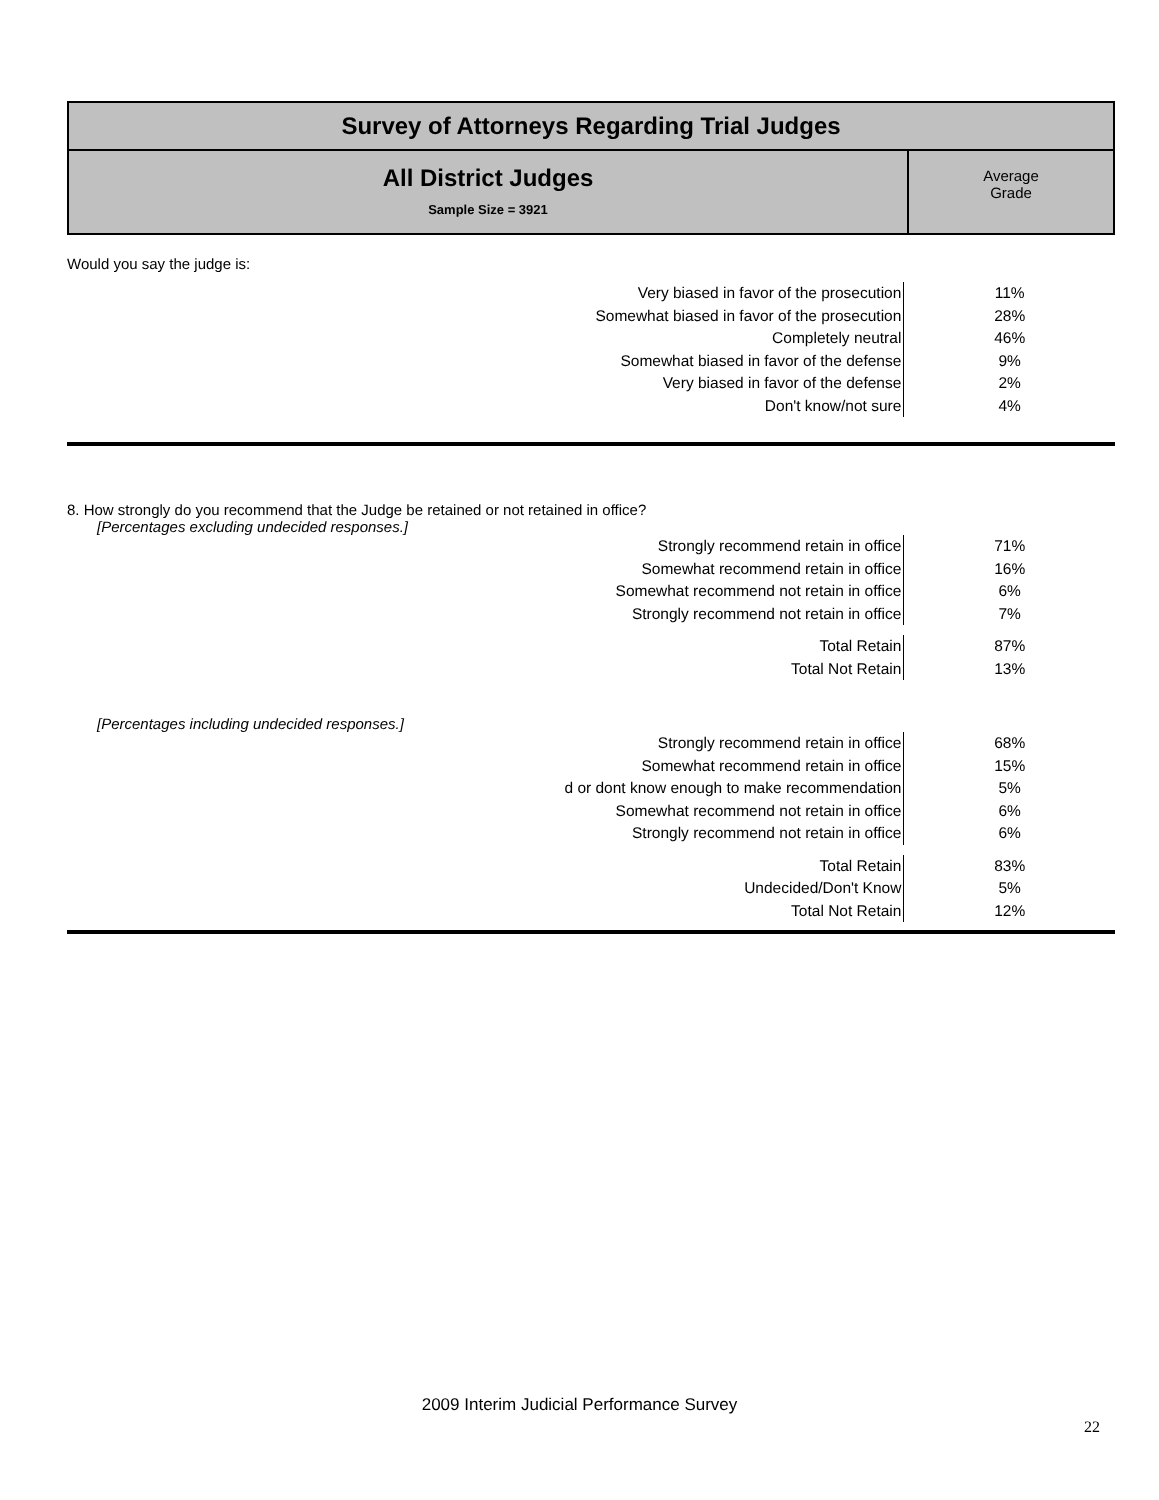| Survey of Attorneys Regarding Trial Judges | |
| All District Judges Sample Size = 3921 | Average Grade |
Would you say the judge is:
| Very biased in favor of the prosecution | 11% |
| Somewhat biased in favor of the prosecution | 28% |
| Completely neutral | 46% |
| Somewhat biased in favor of the defense | 9% |
| Very biased in favor of the defense | 2% |
| Don't know/not sure | 4% |
8. How strongly do you recommend that the Judge be retained or not retained in office?
[Percentages excluding undecided responses.]
| Strongly recommend retain in office | 71% |
| Somewhat recommend retain in office | 16% |
| Somewhat recommend not retain in office | 6% |
| Strongly recommend not retain in office | 7% |
| Total Retain | 87% |
| Total Not Retain | 13% |
[Percentages including undecided responses.]
| Strongly recommend retain in office | 68% |
| Somewhat recommend retain in office | 15% |
| d or dont know enough to make recommendation | 5% |
| Somewhat recommend not retain in office | 6% |
| Strongly recommend not retain in office | 6% |
| Total Retain | 83% |
| Undecided/Don't Know | 5% |
| Total Not Retain | 12% |
2009 Interim Judicial Performance Survey
22